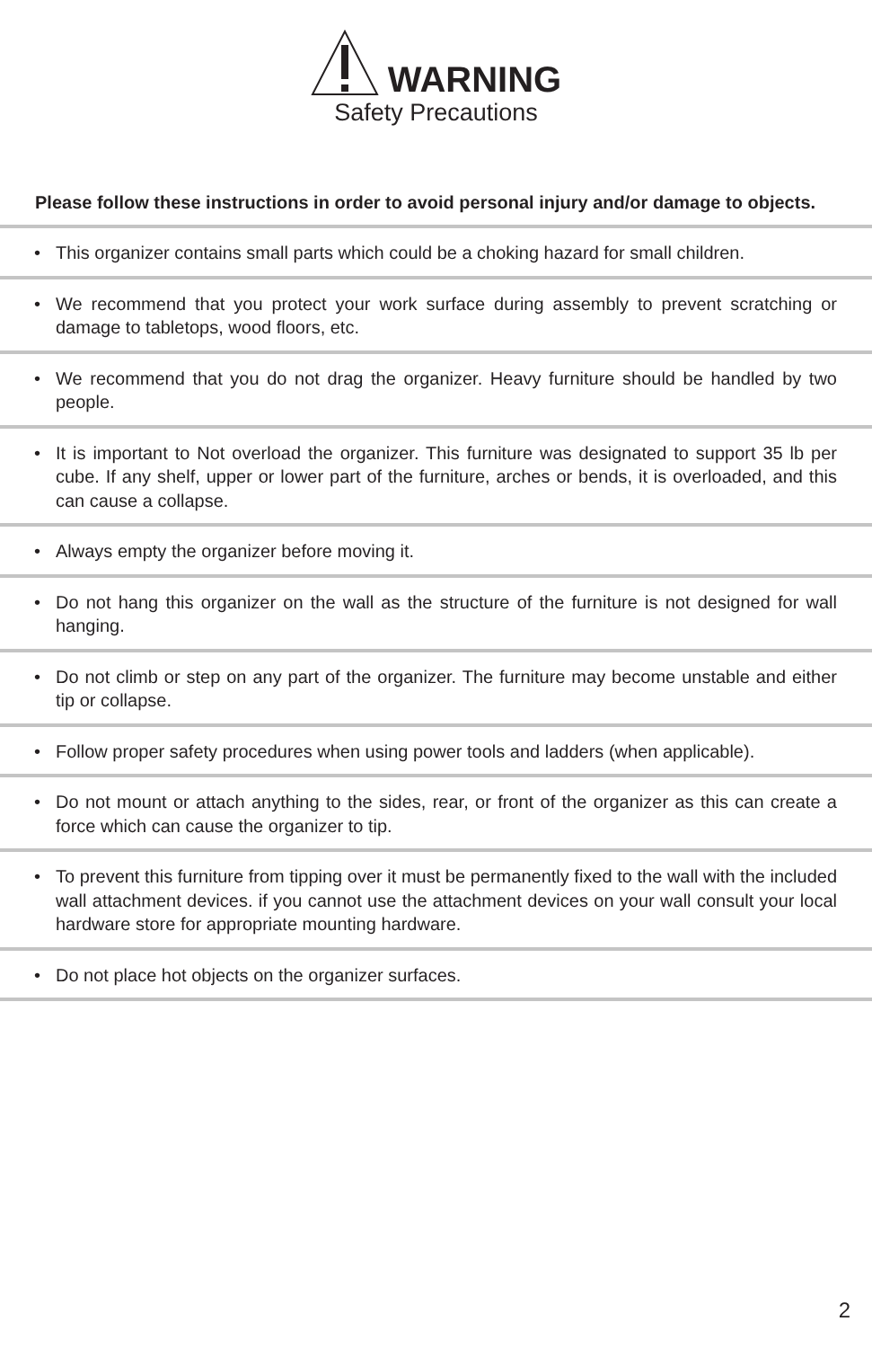WARNING
Safety Precautions
Please follow these instructions in order to avoid personal injury and/or damage to objects.
• This organizer contains small parts which could be a choking hazard for small children.
• We recommend that you protect your work surface during assembly to prevent scratching or damage to tabletops, wood floors, etc.
• We recommend that you do not drag the organizer. Heavy furniture should be handled by two people.
• It is important to Not overload the organizer. This furniture was designated to support 35 lb per cube. If any shelf, upper or lower part of the furniture, arches or bends, it is overloaded, and this can cause a collapse.
• Always empty the organizer before moving it.
• Do not hang this organizer on the wall as the structure of the furniture is not designed for wall hanging.
• Do not climb or step on any part of the organizer. The furniture may become unstable and either tip or collapse.
• Follow proper safety procedures when using power tools and ladders (when applicable).
• Do not mount or attach anything to the sides, rear, or front of the organizer as this can create a force which can cause the organizer to tip.
• To prevent this furniture from tipping over it must be permanently fixed to the wall with the included wall attachment devices. if you cannot use the attachment devices on your wall consult your local hardware store for appropriate mounting hardware.
• Do not place hot objects on the organizer surfaces.
2